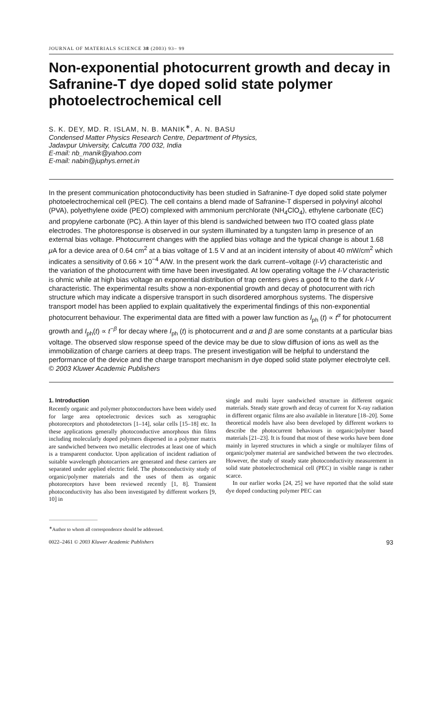JOURNAL OF MATERIALS SCIENCE 38 (2003) 93– 99
Non-exponential photocurrent growth and decay in Safranine-T dye doped solid state polymer photoelectrochemical cell
S. K. DEY, MD. R. ISLAM, N. B. MANIK<sup>∗</sup>, A. N. BASU
Condensed Matter Physics Research Centre, Department of Physics,
Jadavpur University, Calcutta 700 032, India
E-mail: nb_manik@yahoo.com
E-mail: nabin@juphys.ernet.in
In the present communication photoconductivity has been studied in Safranine-T dye doped solid state polymer photoelectrochemical cell (PEC). The cell contains a blend made of Safranine-T dispersed in polyvinyl alcohol (PVA), polyethylene oxide (PEO) complexed with ammonium perchlorate (NH<sub>4</sub>ClO<sub>4</sub>), ethylene carbonate (EC) and propylene carbonate (PC). A thin layer of this blend is sandwiched between two ITO coated glass plate electrodes. The photoresponse is observed in our system illuminated by a tungsten lamp in presence of an external bias voltage. Photocurrent changes with the applied bias voltage and the typical change is about 1.68 μ A for a device area of 0.64 cm<sup>2</sup> at a bias voltage of 1.5 V and at an incident intensity of about 40 mW/cm<sup>2</sup> which indicates a sensitivity of 0.66 × 10<sup>−4</sup> A/W. In the present work the dark current–voltage (I-V) characteristic and the variation of the photocurrent with time have been investigated. At low operating voltage the I-V characteristic is ohmic while at high bias voltage an exponential distribution of trap centers gives a good fit to the dark I-V characteristic. The experimental results show a non-exponential growth and decay of photocurrent with rich structure which may indicate a dispersive transport in such disordered amorphous systems. The dispersive transport model has been applied to explain qualitatively the experimental findings of this non-exponential photocurrent behaviour. The experimental data are fitted with a power law function as I<sub>ph</sub> (t) ∝ t<sup>α</sup> for photocurrent growth and I<sub>ph</sub>(t) ∝ t<sup>−β</sup> for decay where I<sub>ph</sub> (t) is photocurrent and α and β are some constants at a particular bias voltage. The observed slow response speed of the device may be due to slow diffusion of ions as well as the immobilization of charge carriers at deep traps. The present investigation will be helpful to understand the performance of the device and the charge transport mechanism in dye doped solid state polymer electrolyte cell. © 2003 Kluwer Academic Publishers
1. Introduction
Recently organic and polymer photoconductors have been widely used for large area optoelectronic devices such as xerographic photoreceptors and photodetectors [1–14], solar cells [15–18] etc. In these applications generally photoconductive amorphous thin films including molecularly doped polymers dispersed in a polymer matrix are sandwiched between two metallic electrodes at least one of which is a transparent conductor. Upon application of incident radiation of suitable wavelength photocarriers are generated and these carriers are separated under applied electric field. The photoconductivity study of organic/polymer materials and the uses of them as organic photoreceptors have been reviewed recently [1, 8]. Transient photoconductivity has also been investigated by different workers [9, 10] in
single and multi layer sandwiched structure in different organic materials. Steady state growth and decay of current for X-ray radiation in different organic films are also available in literature [18–20]. Some theoretical models have also been developed by different workers to describe the photocurrent behaviours in organic/polymer based materials [21–23]. It is found that most of these works have been done mainly in layered structures in which a single or multilayer films of organic/polymer material are sandwiched between the two electrodes. However, the study of steady state photoconductivity measurement in solid state photoelectrochemical cell (PEC) in visible range is rather scarce.
In our earlier works [24, 25] we have reported that the solid state dye doped conducting polymer PEC can
<sup>∗</sup>Author to whom all correspondence should be addressed.
0022–2461 © 2003 Kluwer Academic Publishers 93